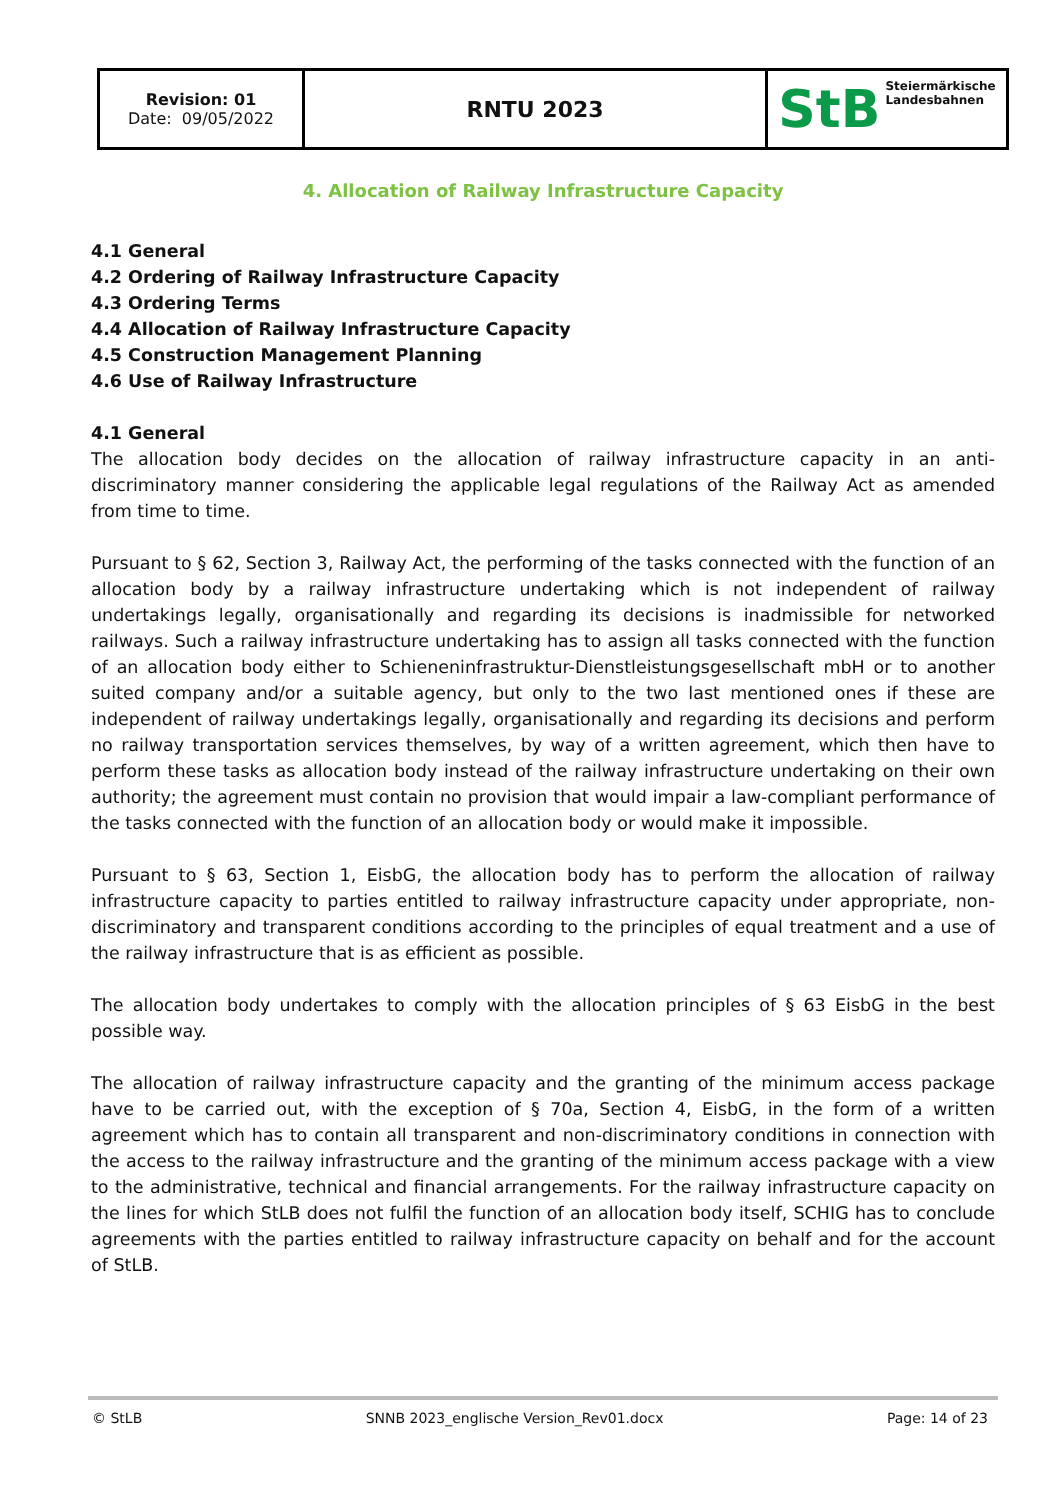| Revision: 01 Date: 09/05/2022 | RNTU 2023 | StB Steiermärkische Landesbahnen |
4. Allocation of Railway Infrastructure Capacity
4.1 General
4.2 Ordering of Railway Infrastructure Capacity
4.3 Ordering Terms
4.4 Allocation of Railway Infrastructure Capacity
4.5 Construction Management Planning
4.6 Use of Railway Infrastructure
4.1 General
The allocation body decides on the allocation of railway infrastructure capacity in an anti-discriminatory manner considering the applicable legal regulations of the Railway Act as amended from time to time.
Pursuant to § 62, Section 3, Railway Act, the performing of the tasks connected with the function of an allocation body by a railway infrastructure undertaking which is not independent of railway undertakings legally, organisationally and regarding its decisions is inadmissible for networked railways. Such a railway infrastructure undertaking has to assign all tasks connected with the function of an allocation body either to Schieneninfrastruktur-Dienstleistungsgesellschaft mbH or to another suited company and/or a suitable agency, but only to the two last mentioned ones if these are independent of railway undertakings legally, organisationally and regarding its decisions and perform no railway transportation services themselves, by way of a written agreement, which then have to perform these tasks as allocation body instead of the railway infrastructure undertaking on their own authority; the agreement must contain no provision that would impair a law-compliant performance of the tasks connected with the function of an allocation body or would make it impossible.
Pursuant to § 63, Section 1, EisbG, the allocation body has to perform the allocation of railway infrastructure capacity to parties entitled to railway infrastructure capacity under appropriate, non-discriminatory and transparent conditions according to the principles of equal treatment and a use of the railway infrastructure that is as efficient as possible.
The allocation body undertakes to comply with the allocation principles of § 63 EisbG in the best possible way.
The allocation of railway infrastructure capacity and the granting of the minimum access package have to be carried out, with the exception of § 70a, Section 4, EisbG, in the form of a written agreement which has to contain all transparent and non-discriminatory conditions in connection with the access to the railway infrastructure and the granting of the minimum access package with a view to the administrative, technical and financial arrangements. For the railway infrastructure capacity on the lines for which StLB does not fulfil the function of an allocation body itself, SCHIG has to conclude agreements with the parties entitled to railway infrastructure capacity on behalf and for the account of StLB.
© StLB SNNB 2023_englische Version_Rev01.docx Page: 14 of 23